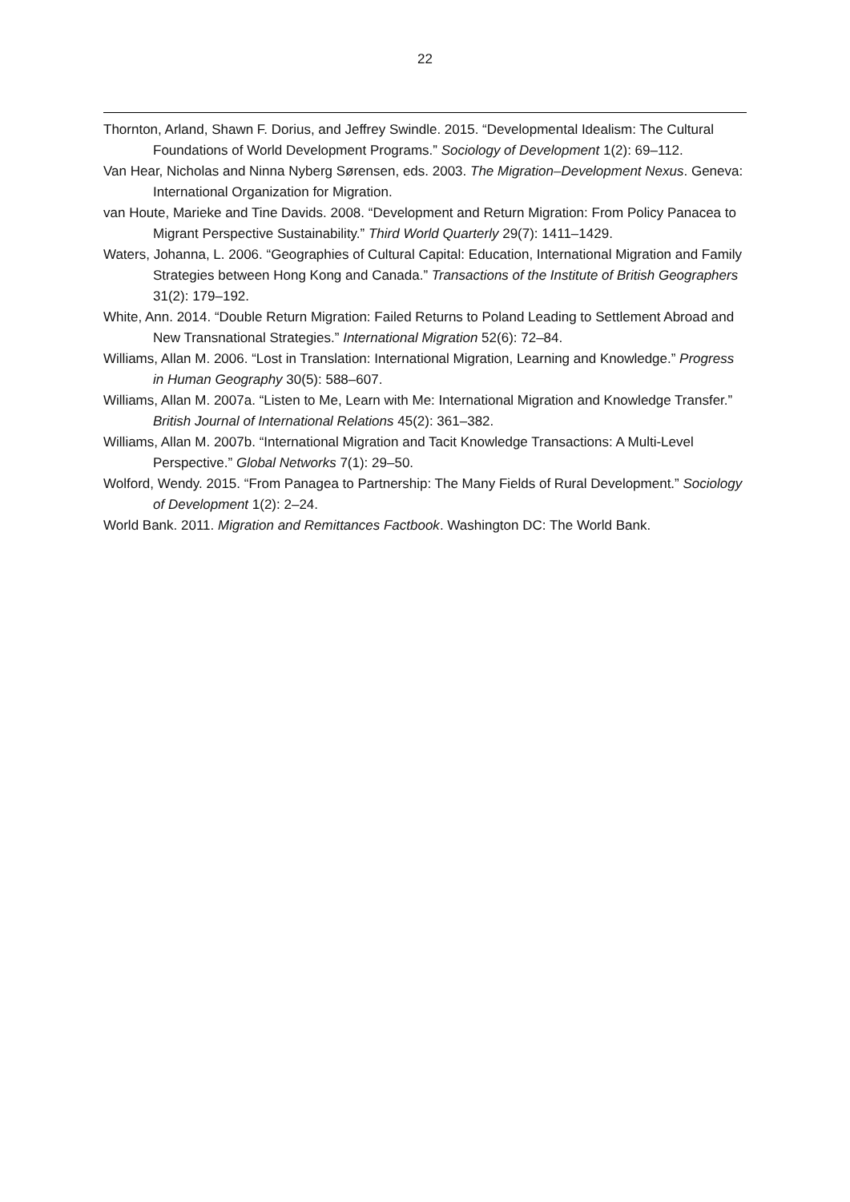22
Thornton, Arland, Shawn F. Dorius, and Jeffrey Swindle. 2015. “Developmental Idealism: The Cultural Foundations of World Development Programs.” Sociology of Development 1(2): 69–112.
Van Hear, Nicholas and Ninna Nyberg Sørensen, eds. 2003. The Migration–Development Nexus. Geneva: International Organization for Migration.
van Houte, Marieke and Tine Davids. 2008. “Development and Return Migration: From Policy Panacea to Migrant Perspective Sustainability.” Third World Quarterly 29(7): 1411–1429.
Waters, Johanna, L. 2006. “Geographies of Cultural Capital: Education, International Migration and Family Strategies between Hong Kong and Canada.” Transactions of the Institute of British Geographers 31(2): 179–192.
White, Ann. 2014. “Double Return Migration: Failed Returns to Poland Leading to Settlement Abroad and New Transnational Strategies.” International Migration 52(6): 72–84.
Williams, Allan M. 2006. “Lost in Translation: International Migration, Learning and Knowledge.” Progress in Human Geography 30(5): 588–607.
Williams, Allan M. 2007a. “Listen to Me, Learn with Me: International Migration and Knowledge Transfer.” British Journal of International Relations 45(2): 361–382.
Williams, Allan M. 2007b. “International Migration and Tacit Knowledge Transactions: A Multi-Level Perspective.” Global Networks 7(1): 29–50.
Wolford, Wendy. 2015. “From Panagea to Partnership: The Many Fields of Rural Development.” Sociology of Development 1(2): 2–24.
World Bank. 2011. Migration and Remittances Factbook. Washington DC: The World Bank.